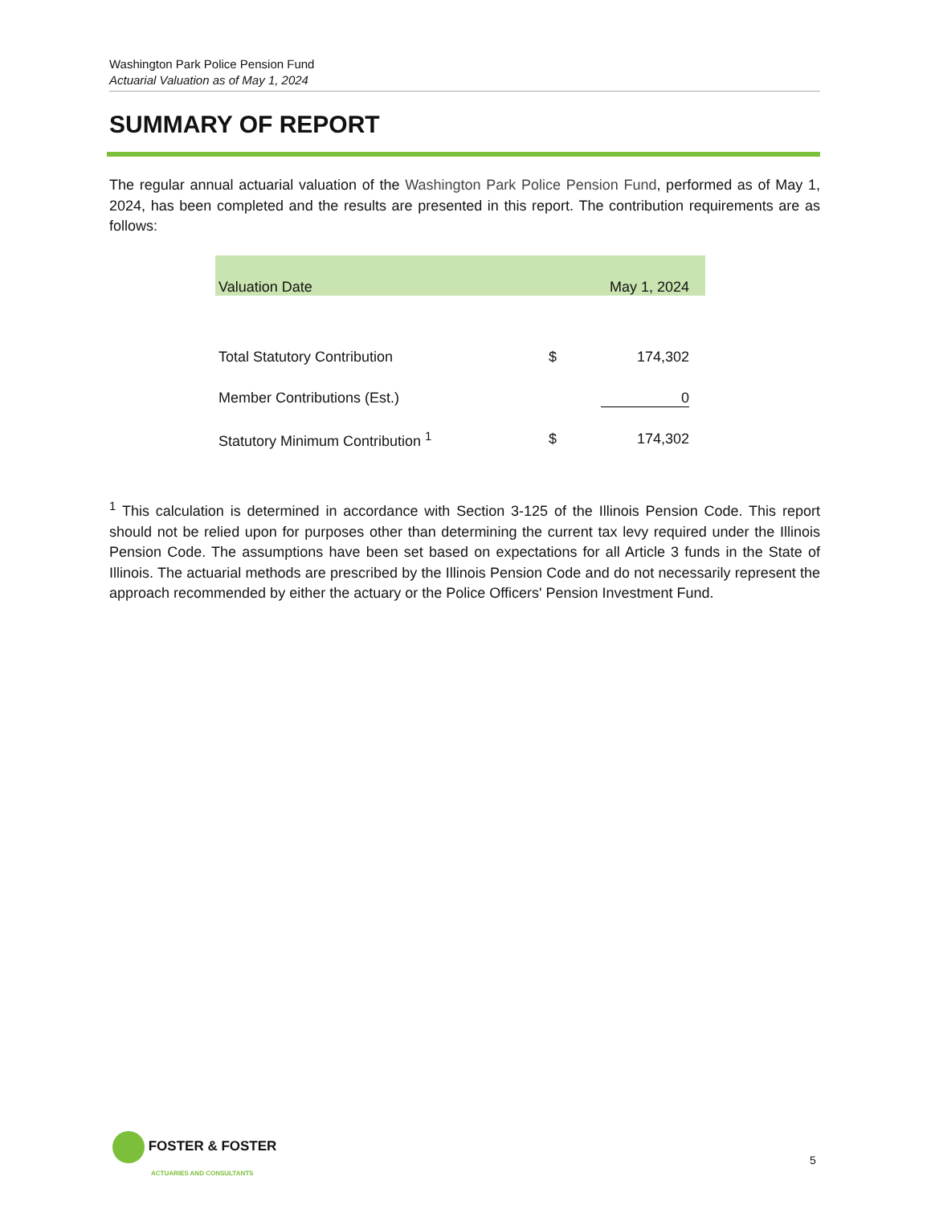Washington Park Police Pension Fund
Actuarial Valuation as of May 1, 2024
SUMMARY OF REPORT
The regular annual actuarial valuation of the Washington Park Police Pension Fund, performed as of May 1, 2024, has been completed and the results are presented in this report. The contribution requirements are as follows:
| Valuation Date | | May 1, 2024 |
| --- | --- | --- |
| Total Statutory Contribution | $ | 174,302 |
| Member Contributions (Est.) | 0 | |
| Statutory Minimum Contribution <sup>1</sup> | $ | 174,302 |
<sup>1</sup> This calculation is determined in accordance with Section 3-125 of the Illinois Pension Code. This report should not be relied upon for purposes other than determining the current tax levy required under the Illinois Pension Code. The assumptions have been set based on expectations for all Article 3 funds in the State of Illinois. The actuarial methods are prescribed by the Illinois Pension Code and do not necessarily represent the approach recommended by either the actuary or the Police Officers' Pension Investment Fund.
FOSTER & FOSTER
ACTUARIES AND CONSULTANTS
5